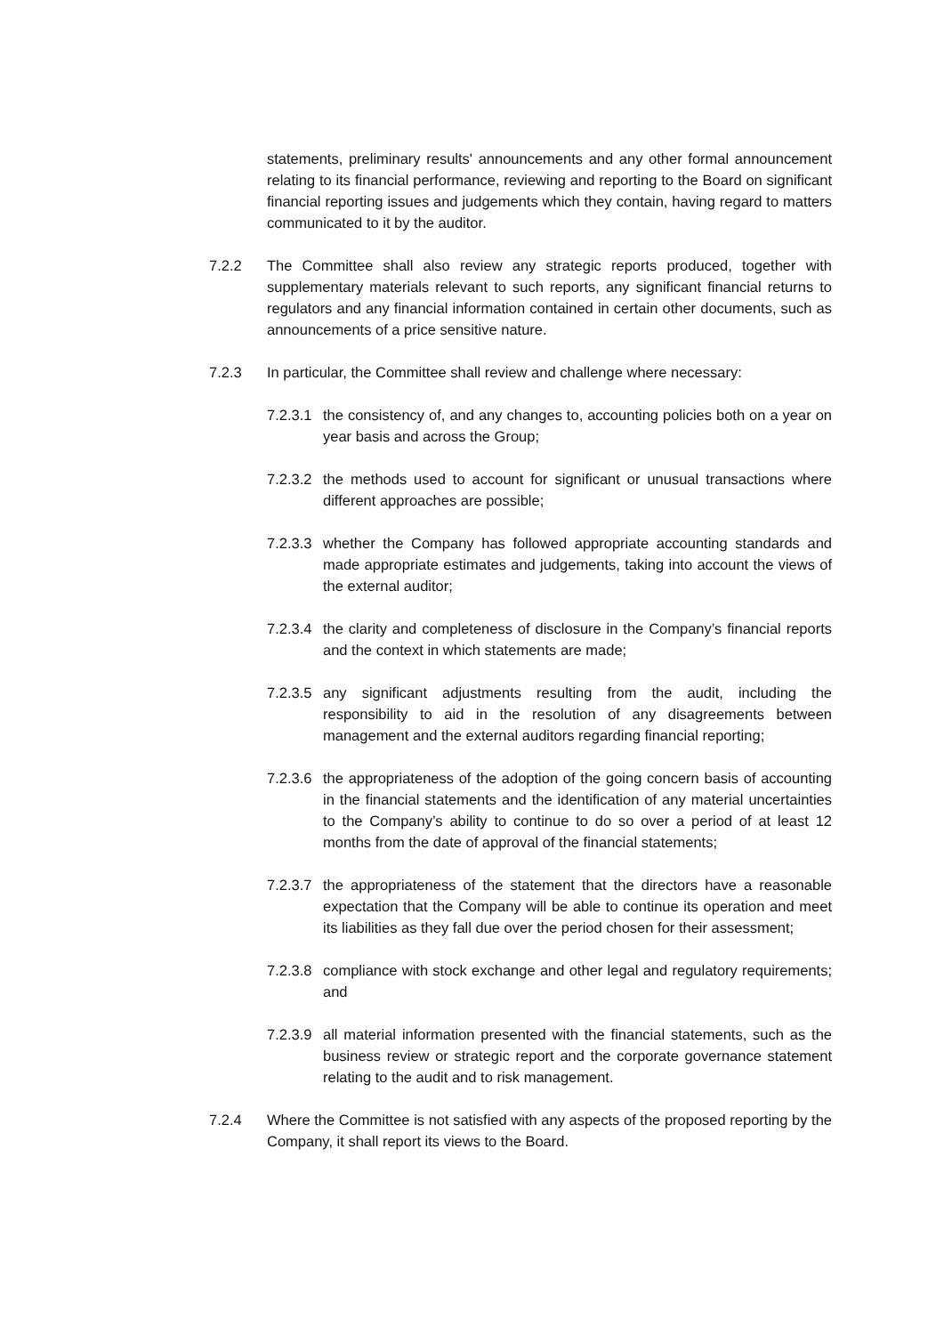statements, preliminary results' announcements and any other formal announcement relating to its financial performance, reviewing and reporting to the Board on significant financial reporting issues and judgements which they contain, having regard to matters communicated to it by the auditor.
7.2.2 The Committee shall also review any strategic reports produced, together with supplementary materials relevant to such reports, any significant financial returns to regulators and any financial information contained in certain other documents, such as announcements of a price sensitive nature.
7.2.3 In particular, the Committee shall review and challenge where necessary:
7.2.3.1 the consistency of, and any changes to, accounting policies both on a year on year basis and across the Group;
7.2.3.2 the methods used to account for significant or unusual transactions where different approaches are possible;
7.2.3.3 whether the Company has followed appropriate accounting standards and made appropriate estimates and judgements, taking into account the views of the external auditor;
7.2.3.4 the clarity and completeness of disclosure in the Company’s financial reports and the context in which statements are made;
7.2.3.5 any significant adjustments resulting from the audit, including the responsibility to aid in the resolution of any disagreements between management and the external auditors regarding financial reporting;
7.2.3.6 the appropriateness of the adoption of the going concern basis of accounting in the financial statements and the identification of any material uncertainties to the Company’s ability to continue to do so over a period of at least 12 months from the date of approval of the financial statements;
7.2.3.7 the appropriateness of the statement that the directors have a reasonable expectation that the Company will be able to continue its operation and meet its liabilities as they fall due over the period chosen for their assessment;
7.2.3.8 compliance with stock exchange and other legal and regulatory requirements; and
7.2.3.9 all material information presented with the financial statements, such as the business review or strategic report and the corporate governance statement relating to the audit and to risk management.
7.2.4 Where the Committee is not satisfied with any aspects of the proposed reporting by the Company, it shall report its views to the Board.